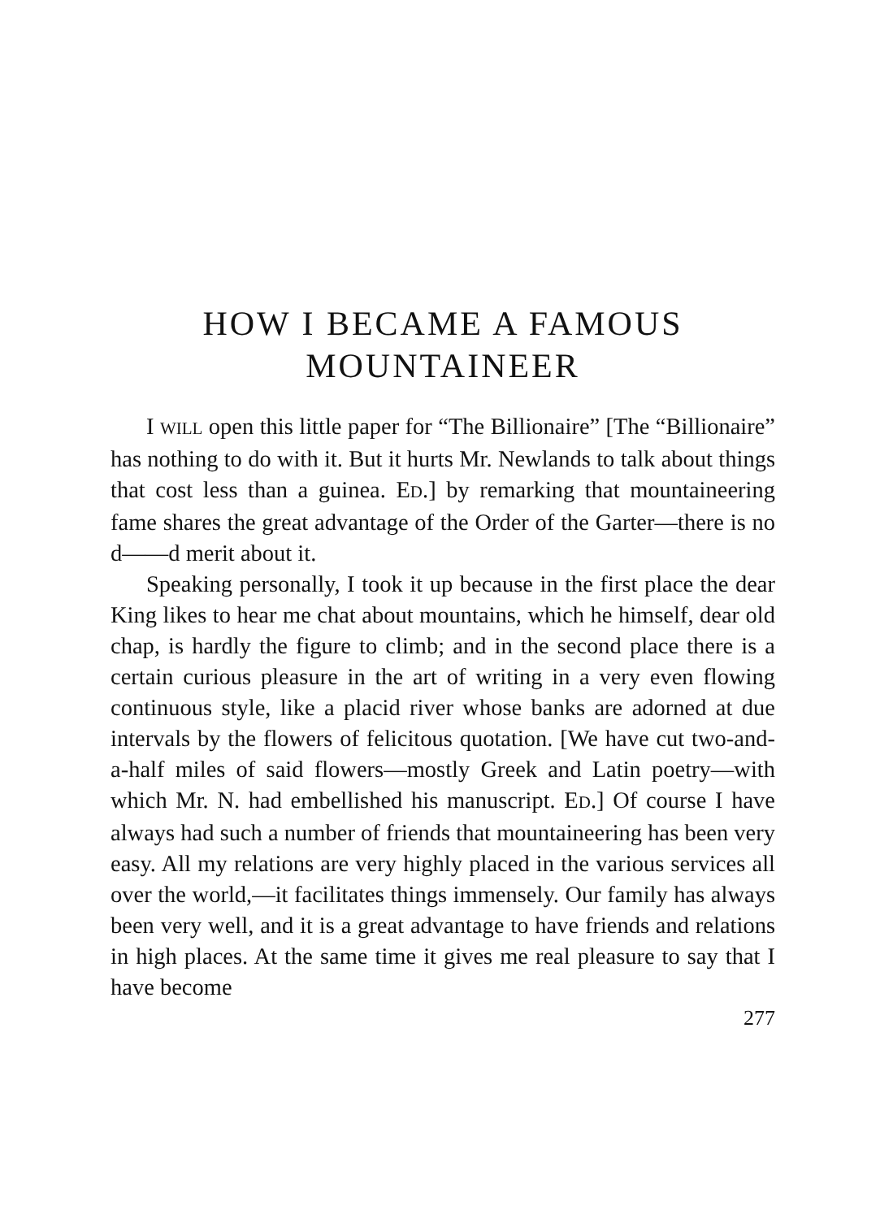HOW I BECAME A FAMOUS
MOUNTAINEER
I WILL open this little paper for “The Billionaire” [The “Billionaire” has nothing to do with it. But it hurts Mr. Newlands to talk about things that cost less than a guinea. ED.] by remarking that mountaineering fame shares the great advantage of the Order of the Garter—there is no d——d merit about it.
Speaking personally, I took it up because in the first place the dear King likes to hear me chat about mountains, which he himself, dear old chap, is hardly the figure to climb; and in the second place there is a certain curious pleasure in the art of writing in a very even flowing continuous style, like a placid river whose banks are adorned at due intervals by the flowers of felicitous quotation. [We have cut two-and-a-half miles of said flowers—mostly Greek and Latin poetry—with which Mr. N. had embellished his manuscript. ED.] Of course I have always had such a number of friends that mountaineering has been very easy. All my relations are very highly placed in the various services all over the world,—it facilitates things immensely. Our family has always been very well, and it is a great advantage to have friends and relations in high places. At the same time it gives me real pleasure to say that I have become
277